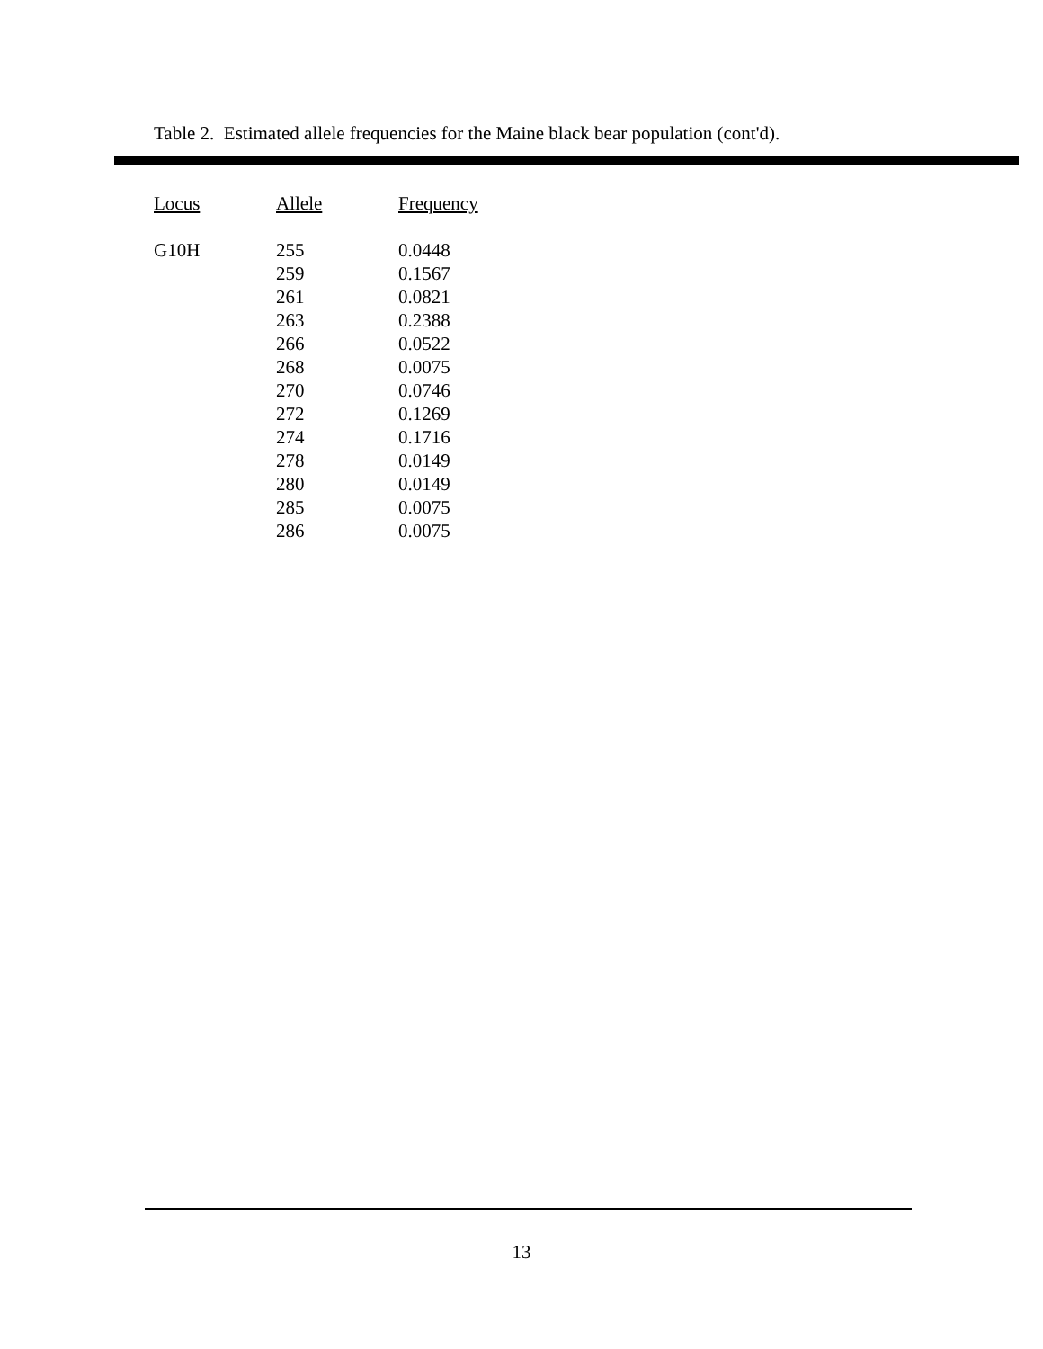Table 2. Estimated allele frequencies for the Maine black bear population (cont'd).
| Locus | Allele | Frequency |
| --- | --- | --- |
| G10H | 255 | 0.0448 |
| | 259 | 0.1567 |
| | 261 | 0.0821 |
| | 263 | 0.2388 |
| | 266 | 0.0522 |
| | 268 | 0.0075 |
| | 270 | 0.0746 |
| | 272 | 0.1269 |
| | 274 | 0.1716 |
| | 278 | 0.0149 |
| | 280 | 0.0149 |
| | 285 | 0.0075 |
| | 286 | 0.0075 |
13